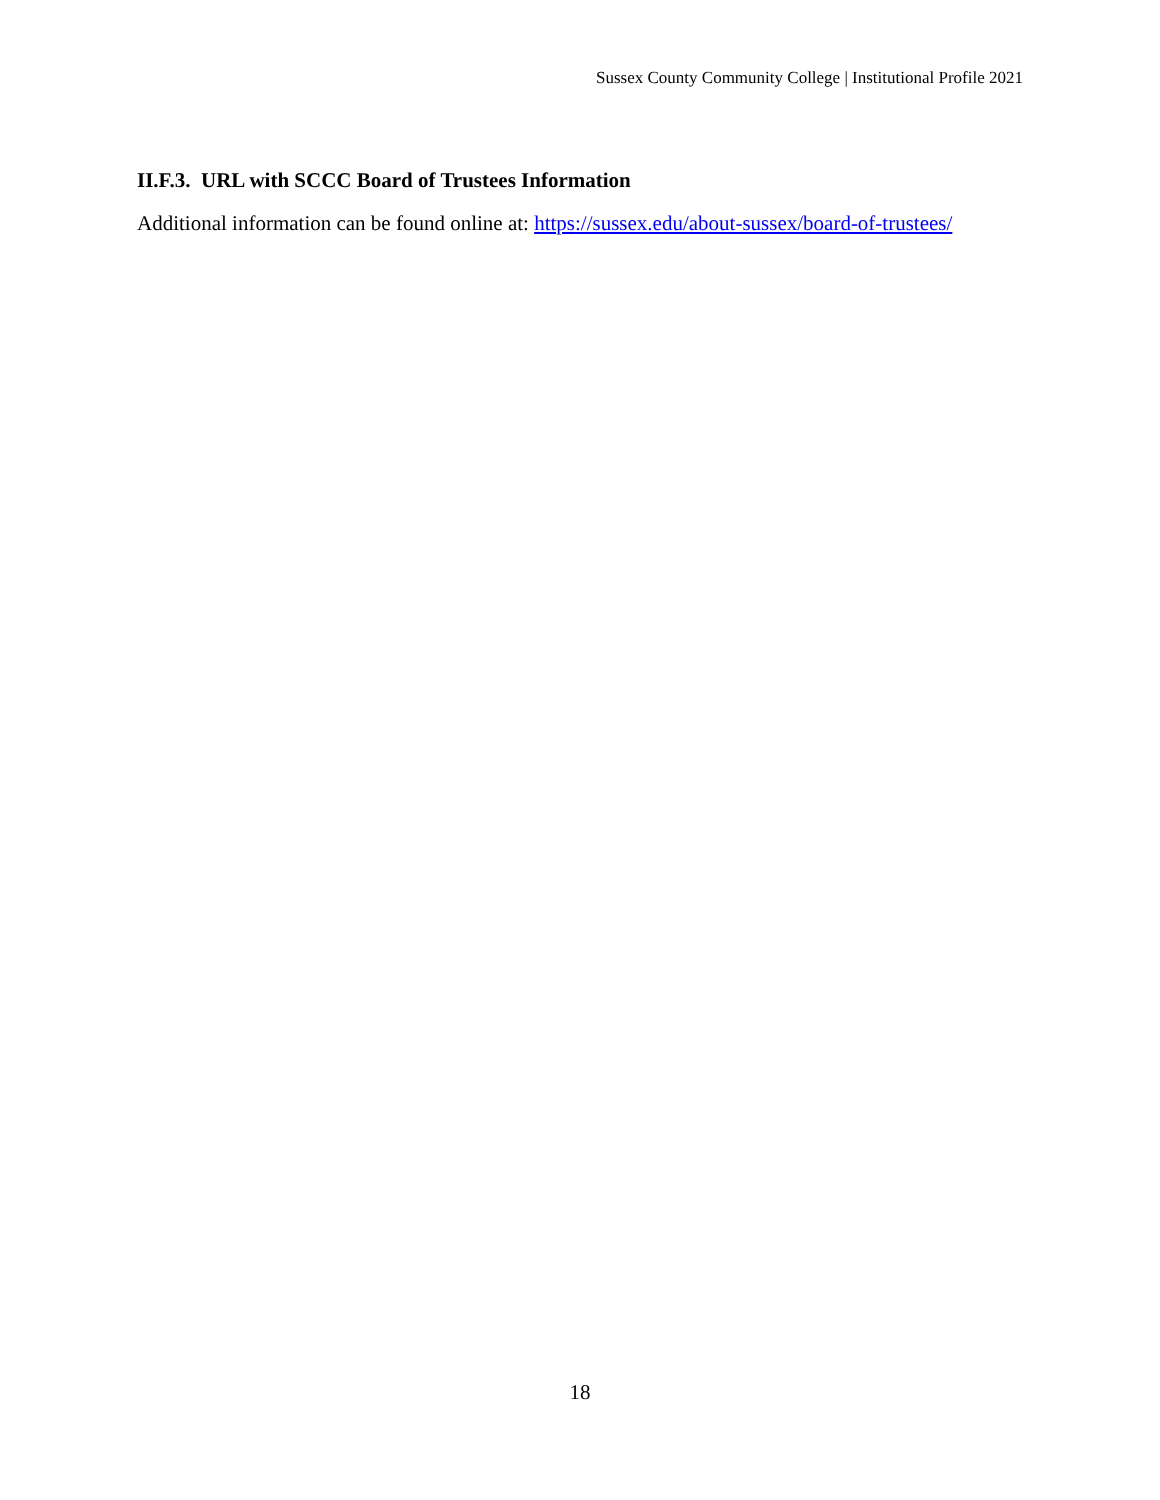Sussex County Community College | Institutional Profile 2021
II.F.3. URL with SCCC Board of Trustees Information
Additional information can be found online at: https://sussex.edu/about-sussex/board-of-trustees/
18